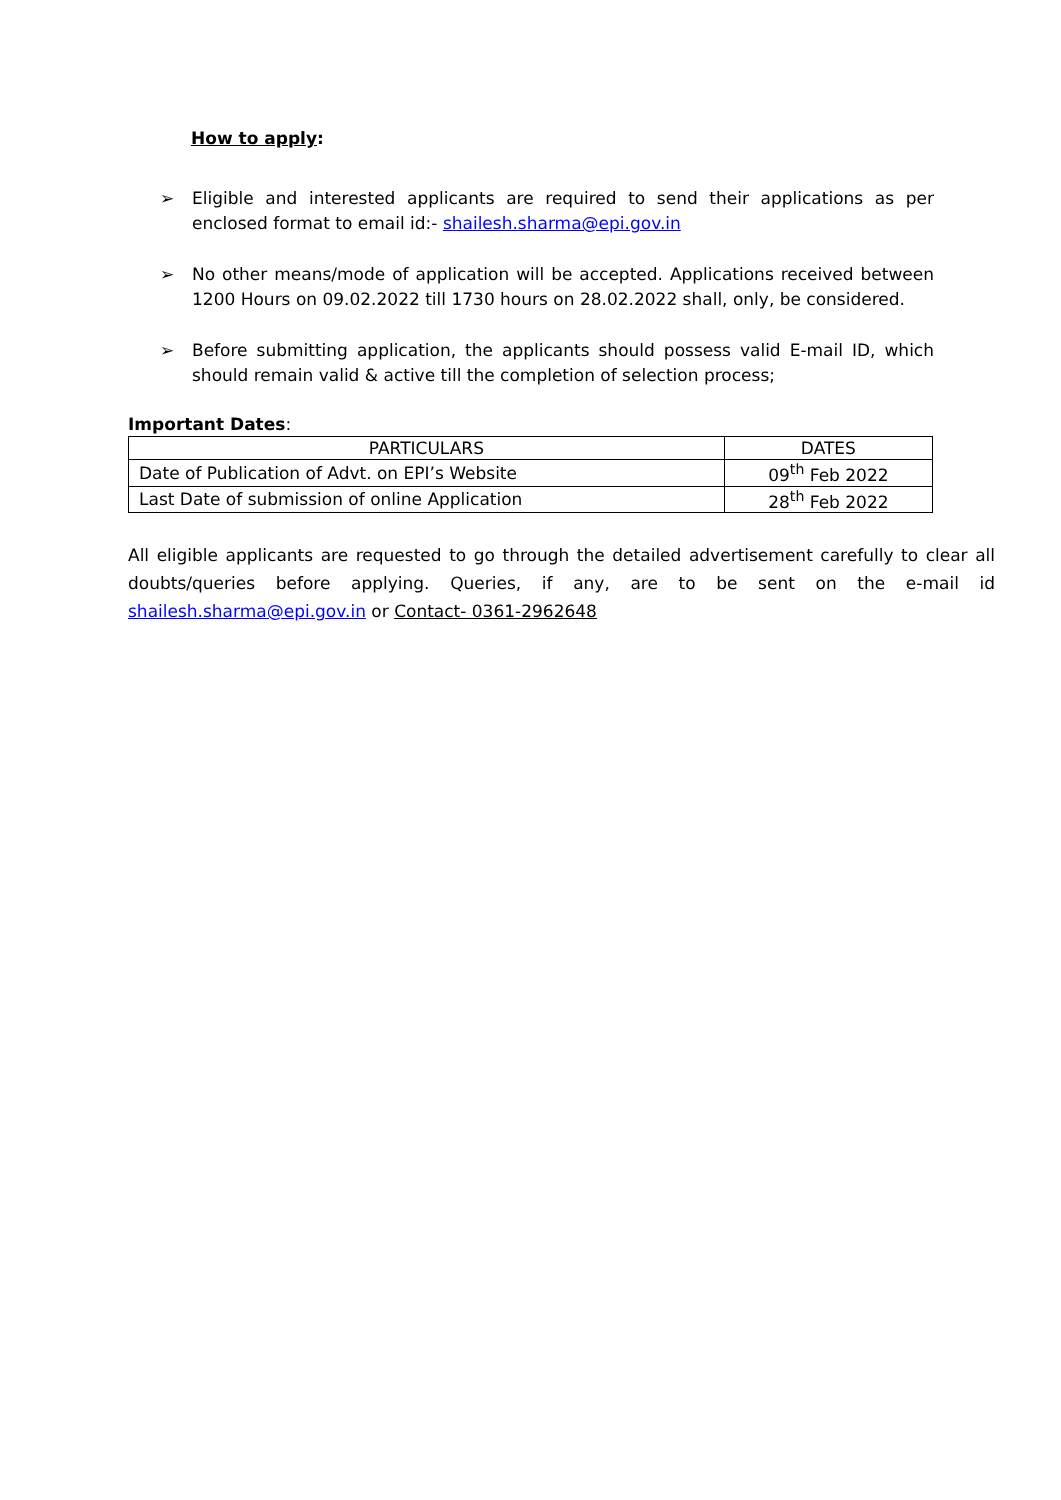How to apply:
➢ Eligible and interested applicants are required to send their applications as per enclosed format to email id:- shailesh.sharma@epi.gov.in
➢ No other means/mode of application will be accepted. Applications received between 1200 Hours on 09.02.2022 till 1730 hours on 28.02.2022 shall, only, be considered.
➢ Before submitting application, the applicants should possess valid E-mail ID, which should remain valid & active till the completion of selection process;
Important Dates:
| PARTICULARS | DATES |
| --- | --- |
| Date of Publication of Advt. on EPI’s Website | 09<sup>th</sup> Feb 2022 |
| Last Date of submission of online Application | 28<sup>th</sup> Feb 2022 |
All eligible applicants are requested to go through the detailed advertisement carefully to clear all doubts/queries before applying. Queries, if any, are to be sent on the e-mail id shailesh.sharma@epi.gov.in or Contact- 0361-2962648